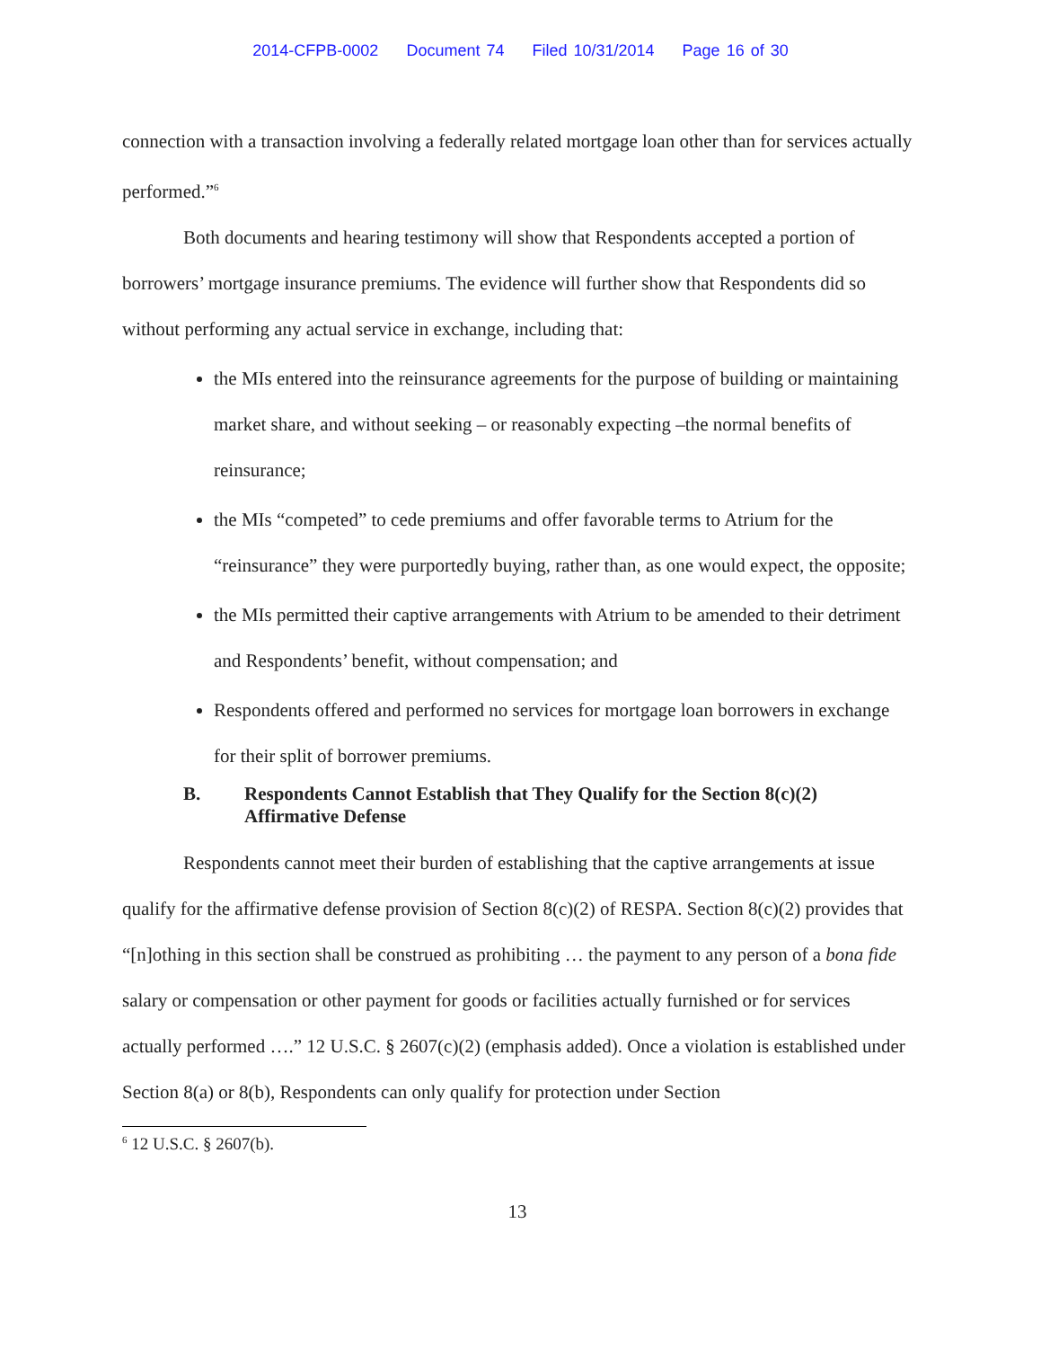2014-CFPB-0002 Document 74 Filed 10/31/2014 Page 16 of 30
connection with a transaction involving a federally related mortgage loan other than for services actually performed.”<sup>6</sup>
Both documents and hearing testimony will show that Respondents accepted a portion of borrowers’ mortgage insurance premiums. The evidence will further show that Respondents did so without performing any actual service in exchange, including that:
the MIs entered into the reinsurance agreements for the purpose of building or maintaining market share, and without seeking – or reasonably expecting –the normal benefits of reinsurance;
the MIs “competed” to cede premiums and offer favorable terms to Atrium for the “reinsurance” they were purportedly buying, rather than, as one would expect, the opposite;
the MIs permitted their captive arrangements with Atrium to be amended to their detriment and Respondents’ benefit, without compensation; and
Respondents offered and performed no services for mortgage loan borrowers in exchange for their split of borrower premiums.
B. Respondents Cannot Establish that They Qualify for the Section 8(c)(2) Affirmative Defense
Respondents cannot meet their burden of establishing that the captive arrangements at issue qualify for the affirmative defense provision of Section 8(c)(2) of RESPA. Section 8(c)(2) provides that “[n]othing in this section shall be construed as prohibiting … the payment to any person of a bona fide salary or compensation or other payment for goods or facilities actually furnished or for services actually performed ….” 12 U.S.C. § 2607(c)(2) (emphasis added). Once a violation is established under Section 8(a) or 8(b), Respondents can only qualify for protection under Section
<sup>6</sup> 12 U.S.C. § 2607(b).
13